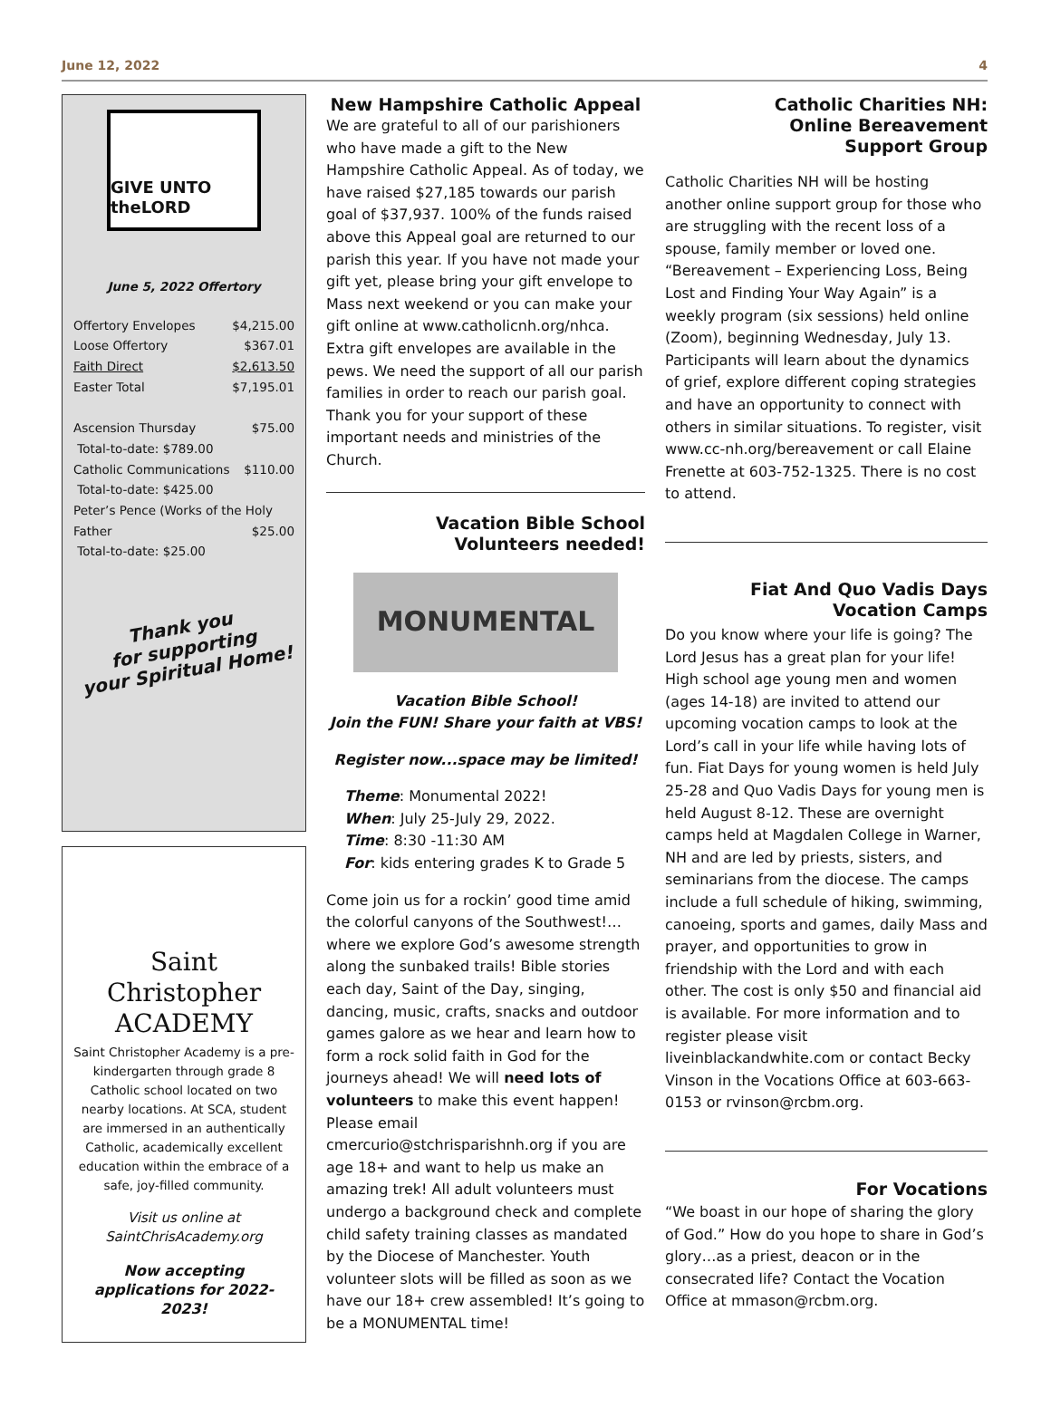June 12, 2022 4
GIVE UNTO theLORD
June 5, 2022 Offertory
| Offertory Envelopes | $4,215.00 |
| Loose Offertory | $367.01 |
| Faith Direct | $2,613.50 |
| Easter Total | $7,195.01 |
| Ascension Thursday | $75.00 |
| Total-to-date: $789.00 | |
| Catholic Communications | $110.00 |
| Total-to-date: $425.00 | |
| Peter’s Pence (Works of the Holy | |
| Father | $25.00 |
| Total-to-date: $25.00 | |
Thank you
for supporting
your Spiritual Home!
Saint Christopher
ACADEMY
Saint Christopher Academy is a pre-kindergarten through grade 8 Catholic school located on two nearby locations. At SCA, student are immersed in an authentically Catholic, academically excellent education within the embrace of a safe, joy-filled community.
Visit us online at SaintChrisAcademy.org
Now accepting applications for 2022-2023!
New Hampshire Catholic Appeal
We are grateful to all of our parishioners who have made a gift to the New Hampshire Catholic Appeal. As of today, we have raised $27,185 towards our parish goal of $37,937. 100% of the funds raised above this Appeal goal are returned to our parish this year. If you have not made your gift yet, please bring your gift envelope to Mass next weekend or you can make your gift online at www.catholicnh.org/nhca. Extra gift envelopes are available in the pews. We need the support of all our parish families in order to reach our parish goal. Thank you for your support of these important needs and ministries of the Church.
Vacation Bible School
Volunteers needed!
MONUMENTAL
Vacation Bible School!
Join the FUN! Share your faith at VBS!
Register now...space may be limited!
Theme: Monumental 2022!
When: July 25-July 29, 2022.
Time: 8:30 -11:30 AM
For: kids entering grades K to Grade 5
Come join us for a rockin’ good time amid the colorful canyons of the Southwest!… where we explore God’s awesome strength along the sunbaked trails! Bible stories each day, Saint of the Day, singing, dancing, music, crafts, snacks and outdoor games galore as we hear and learn how to form a rock solid faith in God for the journeys ahead! We will need lots of volunteers to make this event happen! Please email cmercurio@stchrisparishnh.org if you are age 18+ and want to help us make an amazing trek! All adult volunteers must undergo a background check and complete child safety training classes as mandated by the Diocese of Manchester. Youth volunteer slots will be filled as soon as we have our 18+ crew assembled! It’s going to be a MONUMENTAL time!
Catholic Charities NH:
Online Bereavement
Support Group
Catholic Charities NH will be hosting another online support group for those who are struggling with the recent loss of a spouse, family member or loved one. “Bereavement – Experiencing Loss, Being Lost and Finding Your Way Again” is a weekly program (six sessions) held online (Zoom), beginning Wednesday, July 13. Participants will learn about the dynamics of grief, explore different coping strategies and have an opportunity to connect with others in similar situations. To register, visit www.cc-nh.org/bereavement or call Elaine Frenette at 603-752-1325. There is no cost to attend.
Fiat And Quo Vadis Days
Vocation Camps
Do you know where your life is going? The Lord Jesus has a great plan for your life! High school age young men and women (ages 14-18) are invited to attend our upcoming vocation camps to look at the Lord’s call in your life while having lots of fun. Fiat Days for young women is held July 25-28 and Quo Vadis Days for young men is held August 8-12. These are overnight camps held at Magdalen College in Warner, NH and are led by priests, sisters, and seminarians from the diocese. The camps include a full schedule of hiking, swimming, canoeing, sports and games, daily Mass and prayer, and opportunities to grow in friendship with the Lord and with each other. The cost is only $50 and financial aid is available. For more information and to register please visit liveinblackandwhite.com or contact Becky Vinson in the Vocations Office at 603-663-0153 or rvinson@rcbm.org.
For Vocations
“We boast in our hope of sharing the glory of God.” How do you hope to share in God’s glory…as a priest, deacon or in the consecrated life? Contact the Vocation Office at mmason@rcbm.org.